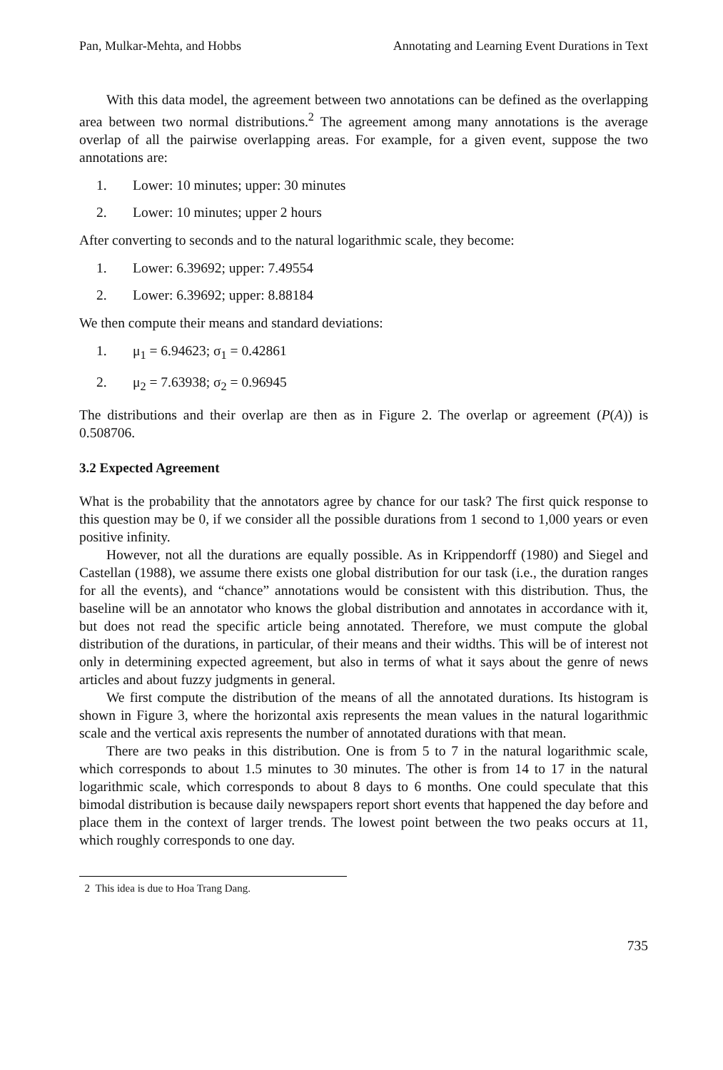Pan, Mulkar-Mehta, and Hobbs Annotating and Learning Event Durations in Text
With this data model, the agreement between two annotations can be defined as the overlapping area between two normal distributions.<sup>2</sup> The agreement among many annotations is the average overlap of all the pairwise overlapping areas. For example, for a given event, suppose the two annotations are:
1. Lower: 10 minutes; upper: 30 minutes
2. Lower: 10 minutes; upper 2 hours
After converting to seconds and to the natural logarithmic scale, they become:
1. Lower: 6.39692; upper: 7.49554
2. Lower: 6.39692; upper: 8.88184
We then compute their means and standard deviations:
1. μ<sub>1</sub> = 6.94623; σ<sub>1</sub> = 0.42861
2. μ<sub>2</sub> = 7.63938; σ<sub>2</sub> = 0.96945
The distributions and their overlap are then as in Figure 2. The overlap or agreement (P(A)) is 0.508706.
3.2 Expected Agreement
What is the probability that the annotators agree by chance for our task? The first quick response to this question may be 0, if we consider all the possible durations from 1 second to 1,000 years or even positive infinity.
However, not all the durations are equally possible. As in Krippendorff (1980) and Siegel and Castellan (1988), we assume there exists one global distribution for our task (i.e., the duration ranges for all the events), and “chance” annotations would be consistent with this distribution. Thus, the baseline will be an annotator who knows the global distribution and annotates in accordance with it, but does not read the specific article being annotated. Therefore, we must compute the global distribution of the durations, in particular, of their means and their widths. This will be of interest not only in determining expected agreement, but also in terms of what it says about the genre of news articles and about fuzzy judgments in general.
We first compute the distribution of the means of all the annotated durations. Its histogram is shown in Figure 3, where the horizontal axis represents the mean values in the natural logarithmic scale and the vertical axis represents the number of annotated durations with that mean.
There are two peaks in this distribution. One is from 5 to 7 in the natural logarithmic scale, which corresponds to about 1.5 minutes to 30 minutes. The other is from 14 to 17 in the natural logarithmic scale, which corresponds to about 8 days to 6 months. One could speculate that this bimodal distribution is because daily newspapers report short events that happened the day before and place them in the context of larger trends. The lowest point between the two peaks occurs at 11, which roughly corresponds to one day.
2 This idea is due to Hoa Trang Dang.
735